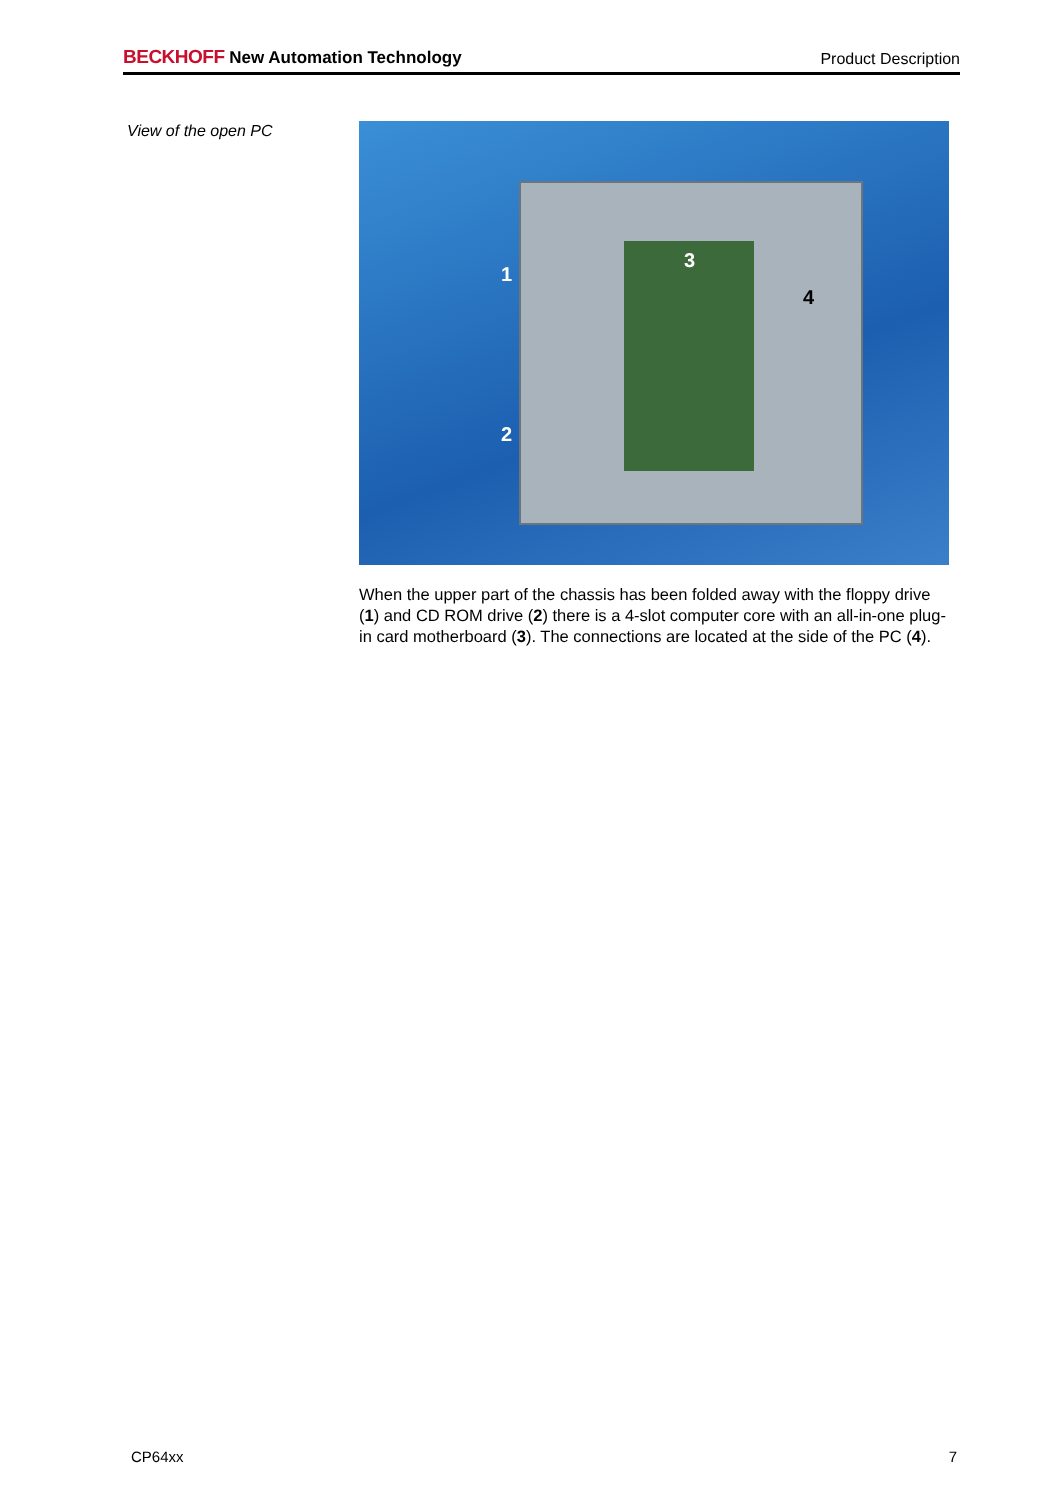BECKHOFF New Automation Technology
Product Description
View of the open PC
1
2
3
4
When the upper part of the chassis has been folded away with the floppy drive (1) and CD ROM drive (2) there is a 4-slot computer core with an all-in-one plug-in card motherboard (3). The connections are located at the side of the PC (4).
CP64xx 7